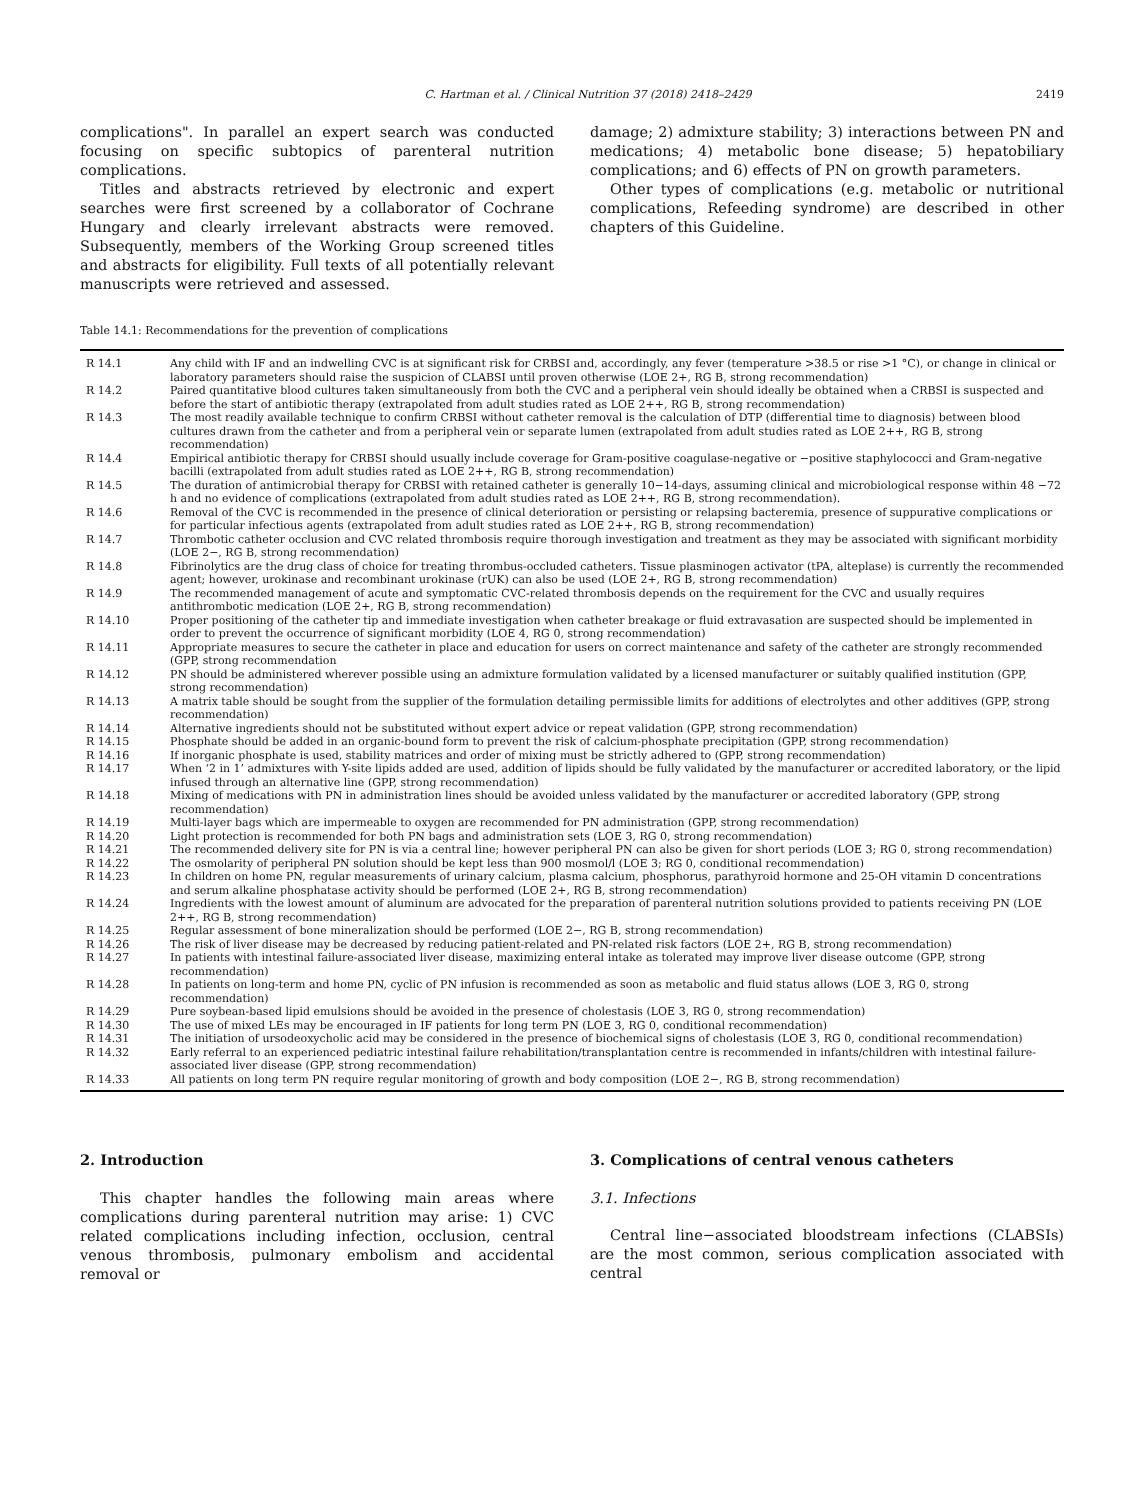C. Hartman et al. / Clinical Nutrition 37 (2018) 2418–2429 2419
complications". In parallel an expert search was conducted focusing on specific subtopics of parenteral nutrition complications.
Titles and abstracts retrieved by electronic and expert searches were first screened by a collaborator of Cochrane Hungary and clearly irrelevant abstracts were removed. Subsequently, members of the Working Group screened titles and abstracts for eligibility. Full texts of all potentially relevant manuscripts were retrieved and assessed.
damage; 2) admixture stability; 3) interactions between PN and medications; 4) metabolic bone disease; 5) hepatobiliary complications; and 6) effects of PN on growth parameters.
Other types of complications (e.g. metabolic or nutritional complications, Refeeding syndrome) are described in other chapters of this Guideline.
Table 14.1: Recommendations for the prevention of complications
| R 14.1 | Any child with IF and an indwelling CVC is at significant risk for CRBSI and, accordingly, any fever (temperature >38.5 or rise >1 °C), or change in clinical or laboratory parameters should raise the suspicion of CLABSI until proven otherwise (LOE 2+, RG B, strong recommendation) |
| R 14.2 | Paired quantitative blood cultures taken simultaneously from both the CVC and a peripheral vein should ideally be obtained when a CRBSI is suspected and before the start of antibiotic therapy (extrapolated from adult studies rated as LOE 2++, RG B, strong recommendation) |
| R 14.3 | The most readily available technique to confirm CRBSI without catheter removal is the calculation of DTP (differential time to diagnosis) between blood cultures drawn from the catheter and from a peripheral vein or separate lumen (extrapolated from adult studies rated as LOE 2++, RG B, strong recommendation) |
| R 14.4 | Empirical antibiotic therapy for CRBSI should usually include coverage for Gram-positive coagulase-negative or −positive staphylococci and Gram-negative bacilli (extrapolated from adult studies rated as LOE 2++, RG B, strong recommendation) |
| R 14.5 | The duration of antimicrobial therapy for CRBSI with retained catheter is generally 10−14-days, assuming clinical and microbiological response within 48 −72 h and no evidence of complications (extrapolated from adult studies rated as LOE 2++, RG B, strong recommendation). |
| R 14.6 | Removal of the CVC is recommended in the presence of clinical deterioration or persisting or relapsing bacteremia, presence of suppurative complications or for particular infectious agents (extrapolated from adult studies rated as LOE 2++, RG B, strong recommendation) |
| R 14.7 | Thrombotic catheter occlusion and CVC related thrombosis require thorough investigation and treatment as they may be associated with significant morbidity (LOE 2−, RG B, strong recommendation) |
| R 14.8 | Fibrinolytics are the drug class of choice for treating thrombus-occluded catheters. Tissue plasminogen activator (tPA, alteplase) is currently the recommended agent; however, urokinase and recombinant urokinase (rUK) can also be used (LOE 2+, RG B, strong recommendation) |
| R 14.9 | The recommended management of acute and symptomatic CVC-related thrombosis depends on the requirement for the CVC and usually requires antithrombotic medication (LOE 2+, RG B, strong recommendation) |
| R 14.10 | Proper positioning of the catheter tip and immediate investigation when catheter breakage or fluid extravasation are suspected should be implemented in order to prevent the occurrence of significant morbidity (LOE 4, RG 0, strong recommendation) |
| R 14.11 | Appropriate measures to secure the catheter in place and education for users on correct maintenance and safety of the catheter are strongly recommended (GPP, strong recommendation |
| R 14.12 | PN should be administered wherever possible using an admixture formulation validated by a licensed manufacturer or suitably qualified institution (GPP, strong recommendation) |
| R 14.13 | A matrix table should be sought from the supplier of the formulation detailing permissible limits for additions of electrolytes and other additives (GPP, strong recommendation) |
| R 14.14 | Alternative ingredients should not be substituted without expert advice or repeat validation (GPP, strong recommendation) |
| R 14.15 | Phosphate should be added in an organic-bound form to prevent the risk of calcium-phosphate precipitation (GPP, strong recommendation) |
| R 14.16 | If inorganic phosphate is used, stability matrices and order of mixing must be strictly adhered to (GPP, strong recommendation) |
| R 14.17 | When ‘2 in 1’ admixtures with Y-site lipids added are used, addition of lipids should be fully validated by the manufacturer or accredited laboratory, or the lipid infused through an alternative line (GPP, strong recommendation) |
| R 14.18 | Mixing of medications with PN in administration lines should be avoided unless validated by the manufacturer or accredited laboratory (GPP, strong recommendation) |
| R 14.19 | Multi-layer bags which are impermeable to oxygen are recommended for PN administration (GPP, strong recommendation) |
| R 14.20 | Light protection is recommended for both PN bags and administration sets (LOE 3, RG 0, strong recommendation) |
| R 14.21 | The recommended delivery site for PN is via a central line; however peripheral PN can also be given for short periods (LOE 3; RG 0, strong recommendation) |
| R 14.22 | The osmolarity of peripheral PN solution should be kept less than 900 mosmol/l (LOE 3; RG 0, conditional recommendation) |
| R 14.23 | In children on home PN, regular measurements of urinary calcium, plasma calcium, phosphorus, parathyroid hormone and 25-OH vitamin D concentrations and serum alkaline phosphatase activity should be performed (LOE 2+, RG B, strong recommendation) |
| R 14.24 | Ingredients with the lowest amount of aluminum are advocated for the preparation of parenteral nutrition solutions provided to patients receiving PN (LOE 2++, RG B, strong recommendation) |
| R 14.25 | Regular assessment of bone mineralization should be performed (LOE 2−, RG B, strong recommendation) |
| R 14.26 | The risk of liver disease may be decreased by reducing patient-related and PN-related risk factors (LOE 2+, RG B, strong recommendation) |
| R 14.27 | In patients with intestinal failure-associated liver disease, maximizing enteral intake as tolerated may improve liver disease outcome (GPP, strong recommendation) |
| R 14.28 | In patients on long-term and home PN, cyclic of PN infusion is recommended as soon as metabolic and fluid status allows (LOE 3, RG 0, strong recommendation) |
| R 14.29 | Pure soybean-based lipid emulsions should be avoided in the presence of cholestasis (LOE 3, RG 0, strong recommendation) |
| R 14.30 | The use of mixed LEs may be encouraged in IF patients for long term PN (LOE 3, RG 0, conditional recommendation) |
| R 14.31 | The initiation of ursodeoxycholic acid may be considered in the presence of biochemical signs of cholestasis (LOE 3, RG 0, conditional recommendation) |
| R 14.32 | Early referral to an experienced pediatric intestinal failure rehabilitation/transplantation centre is recommended in infants/children with intestinal failure-associated liver disease (GPP, strong recommendation) |
| R 14.33 | All patients on long term PN require regular monitoring of growth and body composition (LOE 2−, RG B, strong recommendation) |
2. Introduction
This chapter handles the following main areas where complications during parenteral nutrition may arise: 1) CVC related complications including infection, occlusion, central venous thrombosis, pulmonary embolism and accidental removal or
3. Complications of central venous catheters
3.1. Infections
Central line−associated bloodstream infections (CLABSIs) are the most common, serious complication associated with central